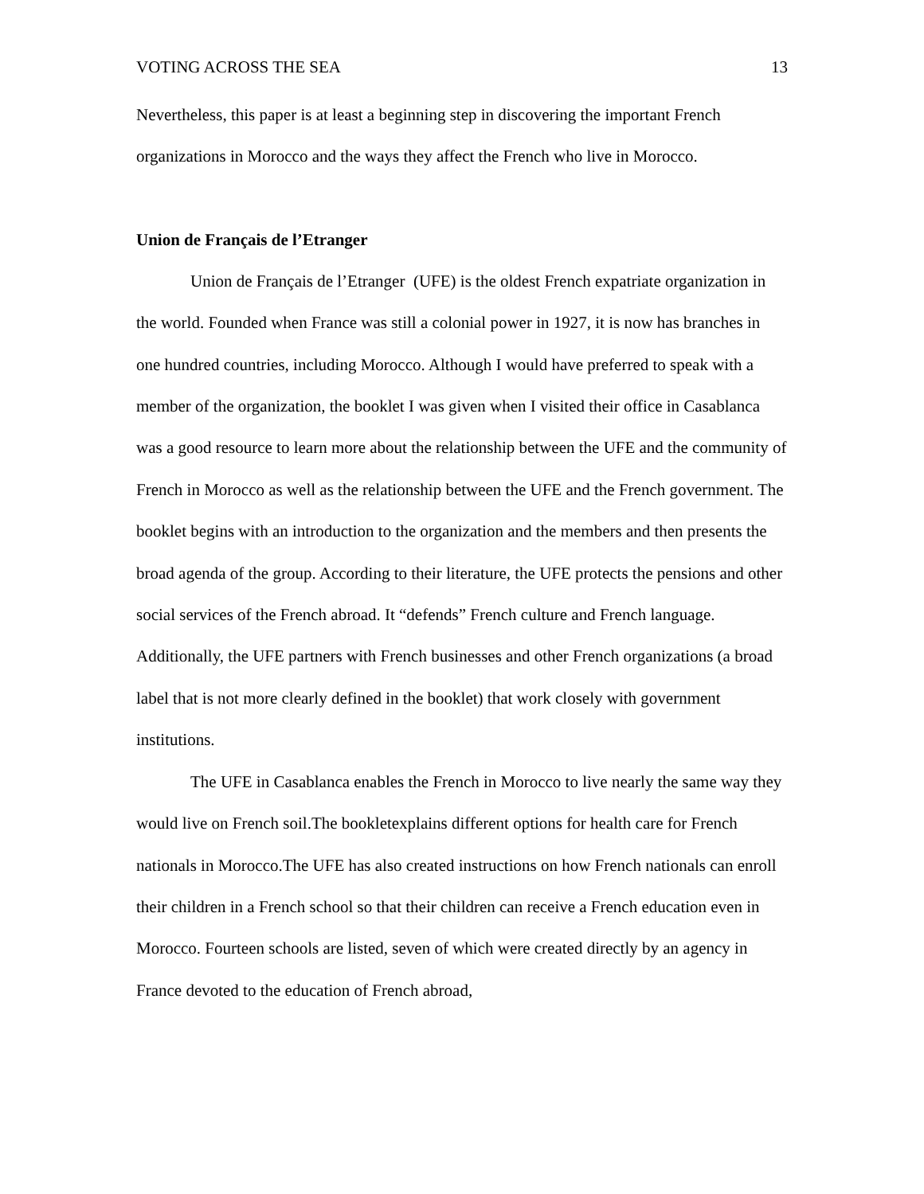VOTING ACROSS THE SEA 13
Nevertheless, this paper is at least a beginning step in discovering the important French organizations in Morocco and the ways they affect the French who live in Morocco.
Union de Français de l’Etranger
Union de Français de l’Etranger (UFE) is the oldest French expatriate organization in the world. Founded when France was still a colonial power in 1927, it is now has branches in one hundred countries, including Morocco. Although I would have preferred to speak with a member of the organization, the booklet I was given when I visited their office in Casablanca was a good resource to learn more about the relationship between the UFE and the community of French in Morocco as well as the relationship between the UFE and the French government. The booklet begins with an introduction to the organization and the members and then presents the broad agenda of the group. According to their literature, the UFE protects the pensions and other social services of the French abroad. It “defends” French culture and French language. Additionally, the UFE partners with French businesses and other French organizations (a broad label that is not more clearly defined in the booklet) that work closely with government institutions.
The UFE in Casablanca enables the French in Morocco to live nearly the same way they would live on French soil.The bookletexplains different options for health care for French nationals in Morocco.The UFE has also created instructions on how French nationals can enroll their children in a French school so that their children can receive a French education even in Morocco. Fourteen schools are listed, seven of which were created directly by an agency in France devoted to the education of French abroad,